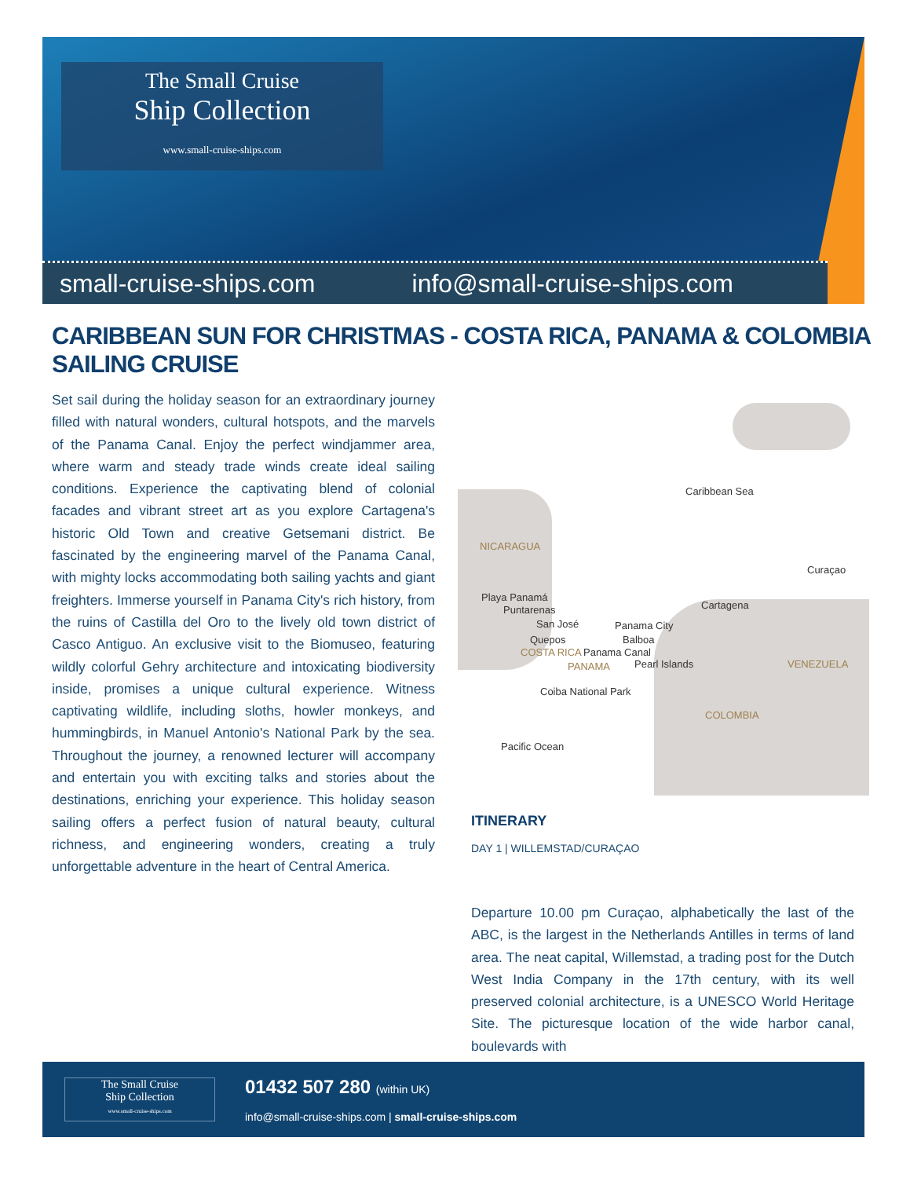The Small Cruise
Ship Collection
www.small-cruise-ships.com
small-cruise-ships.com info@small-cruise-ships.com
CARIBBEAN SUN FOR CHRISTMAS - COSTA RICA, PANAMA & COLOMBIA SAILING CRUISE
Set sail during the holiday season for an extraordinary journey filled with natural wonders, cultural hotspots, and the marvels of the Panama Canal. Enjoy the perfect windjammer area, where warm and steady trade winds create ideal sailing conditions. Experience the captivating blend of colonial facades and vibrant street art as you explore Cartagena's historic Old Town and creative Getsemani district. Be fascinated by the engineering marvel of the Panama Canal, with mighty locks accommodating both sailing yachts and giant freighters. Immerse yourself in Panama City's rich history, from the ruins of Castilla del Oro to the lively old town district of Casco Antiguo. An exclusive visit to the Biomuseo, featuring wildly colorful Gehry architecture and intoxicating biodiversity inside, promises a unique cultural experience. Witness captivating wildlife, including sloths, howler monkeys, and hummingbirds, in Manuel Antonio's National Park by the sea. Throughout the journey, a renowned lecturer will accompany and entertain you with exciting talks and stories about the destinations, enriching your experience. This holiday season sailing offers a perfect fusion of natural beauty, cultural richness, and engineering wonders, creating a truly unforgettable adventure in the heart of Central America.
Caribbean Sea
NICARAGUA
Curaçao
Cartagena
Playa Panamá
Puntarenas
San José
Quepos
Panama City
Balboa
Panama Canal COSTA RICA
PANAMA Pearl Islands VENEZUELA
Coiba National Park
COLOMBIA
Pacific Ocean
ITINERARY
DAY 1 | WILLEMSTAD/CURAÇAO
Departure 10.00 pm Curaçao, alphabetically the last of the ABC, is the largest in the Netherlands Antilles in terms of land area. The neat capital, Willemstad, a trading post for the Dutch West India Company in the 17th century, with its well preserved colonial architecture, is a UNESCO World Heritage Site. The picturesque location of the wide harbor canal, boulevards with
The Small Cruise
Ship Collection
www.small-cruise-ships.com
01432 507 280 (within UK)
info@small-cruise-ships.com | small-cruise-ships.com